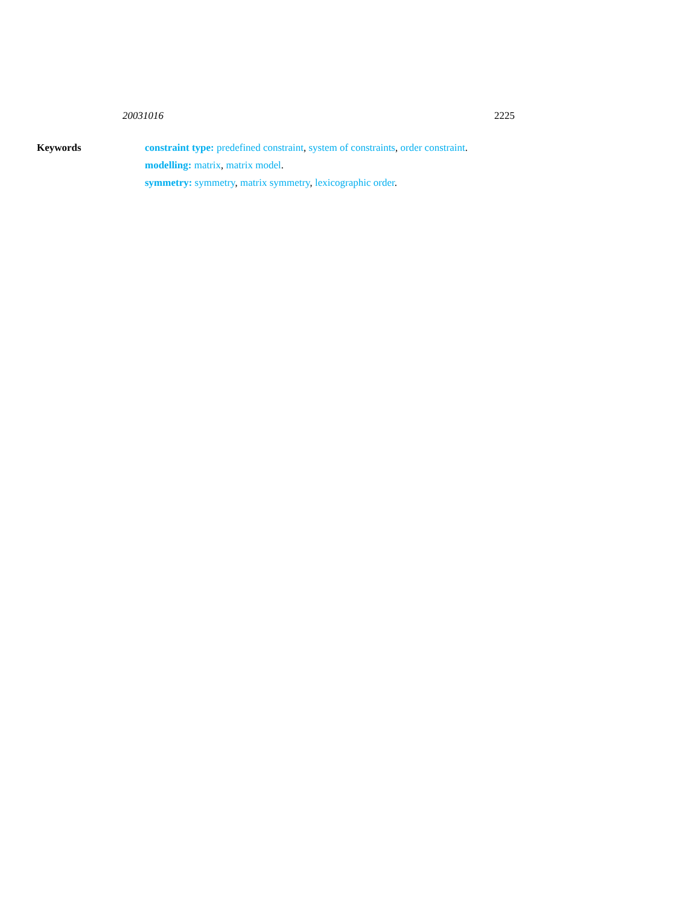20031016 2225
Keywords constraint type: predefined constraint, system of constraints, order constraint.
modelling: matrix, matrix model.
symmetry: symmetry, matrix symmetry, lexicographic order.